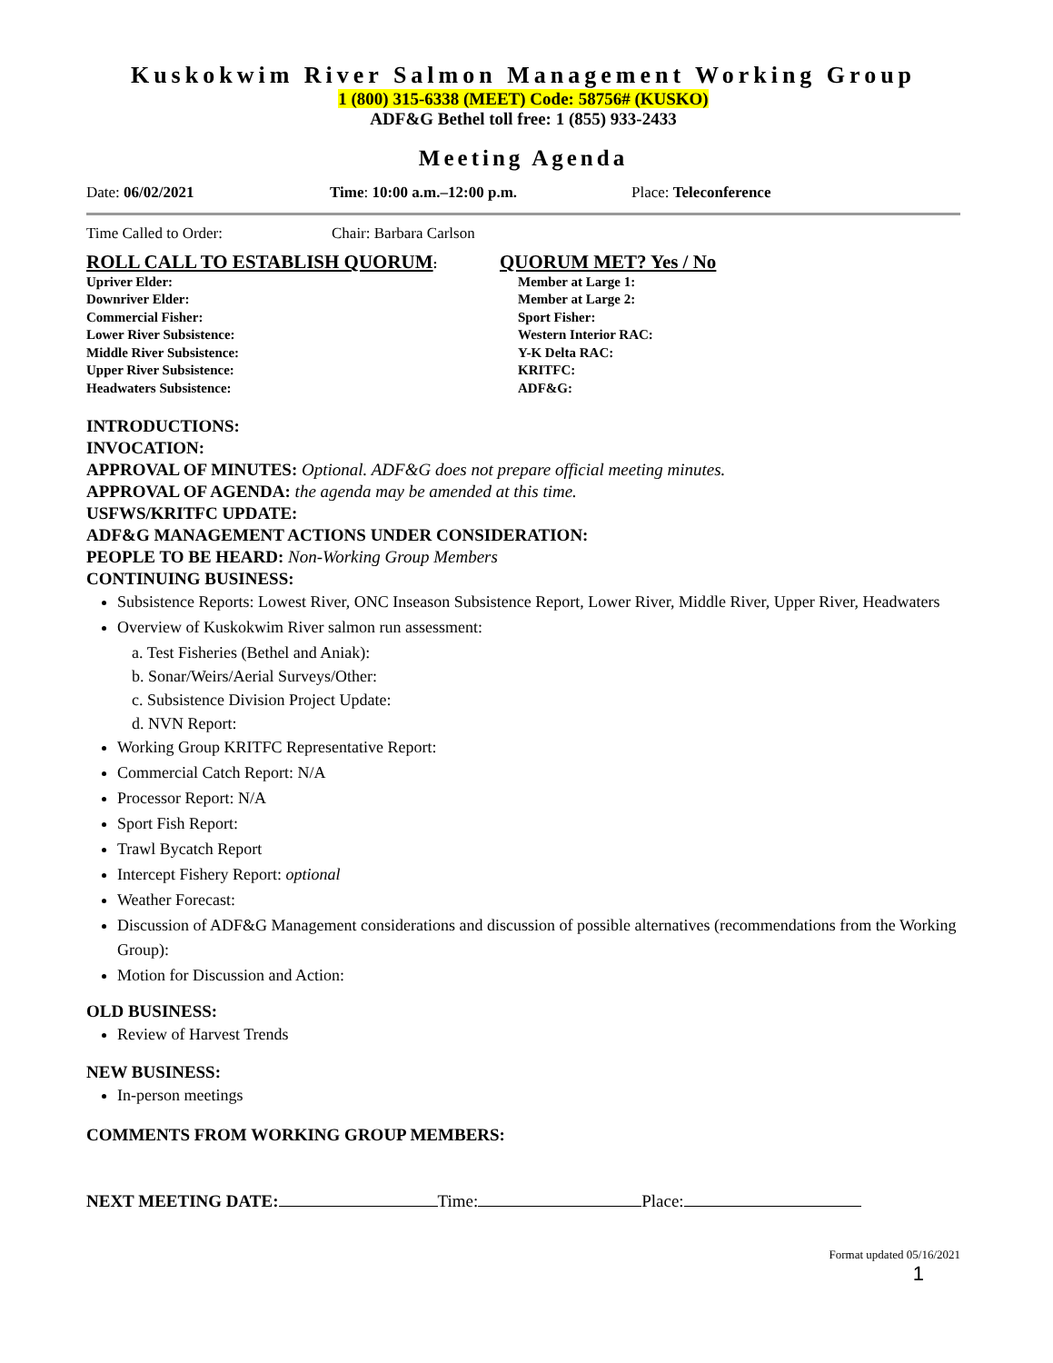Kuskokwim River Salmon Management Working Group
1 (800) 315-6338 (MEET) Code: 58756# (KUSKO)
ADF&G Bethel toll free: 1 (855) 933-2433
Meeting Agenda
Date: 06/02/2021 Time: 10:00 a.m.–12:00 p.m. Place: Teleconference
Time Called to Order: Chair: Barbara Carlson
ROLL CALL TO ESTABLISH QUORUM:
Upriver Elder:
Downriver Elder:
Commercial Fisher:
Lower River Subsistence:
Middle River Subsistence:
Upper River Subsistence:
Headwaters Subsistence:
QUORUM MET? Yes / No
Member at Large 1:
Member at Large 2:
Sport Fisher:
Western Interior RAC:
Y-K Delta RAC:
KRITFC:
ADF&G:
INTRODUCTIONS:
INVOCATION:
APPROVAL OF MINUTES: Optional. ADF&G does not prepare official meeting minutes.
APPROVAL OF AGENDA: the agenda may be amended at this time.
USFWS/KRITFC UPDATE:
ADF&G MANAGEMENT ACTIONS UNDER CONSIDERATION:
PEOPLE TO BE HEARD: Non-Working Group Members
CONTINUING BUSINESS:
Subsistence Reports: Lowest River, ONC Inseason Subsistence Report, Lower River, Middle River, Upper River, Headwaters
Overview of Kuskokwim River salmon run assessment:
a. Test Fisheries (Bethel and Aniak):
b. Sonar/Weirs/Aerial Surveys/Other:
c. Subsistence Division Project Update:
d. NVN Report:
Working Group KRITFC Representative Report:
Commercial Catch Report: N/A
Processor Report: N/A
Sport Fish Report:
Trawl Bycatch Report
Intercept Fishery Report: optional
Weather Forecast:
Discussion of ADF&G Management considerations and discussion of possible alternatives (recommendations from the Working Group):
Motion for Discussion and Action:
OLD BUSINESS:
Review of Harvest Trends
NEW BUSINESS:
In-person meetings
COMMENTS FROM WORKING GROUP MEMBERS:
NEXT MEETING DATE: Time: Place:
Format updated 05/16/2021
1